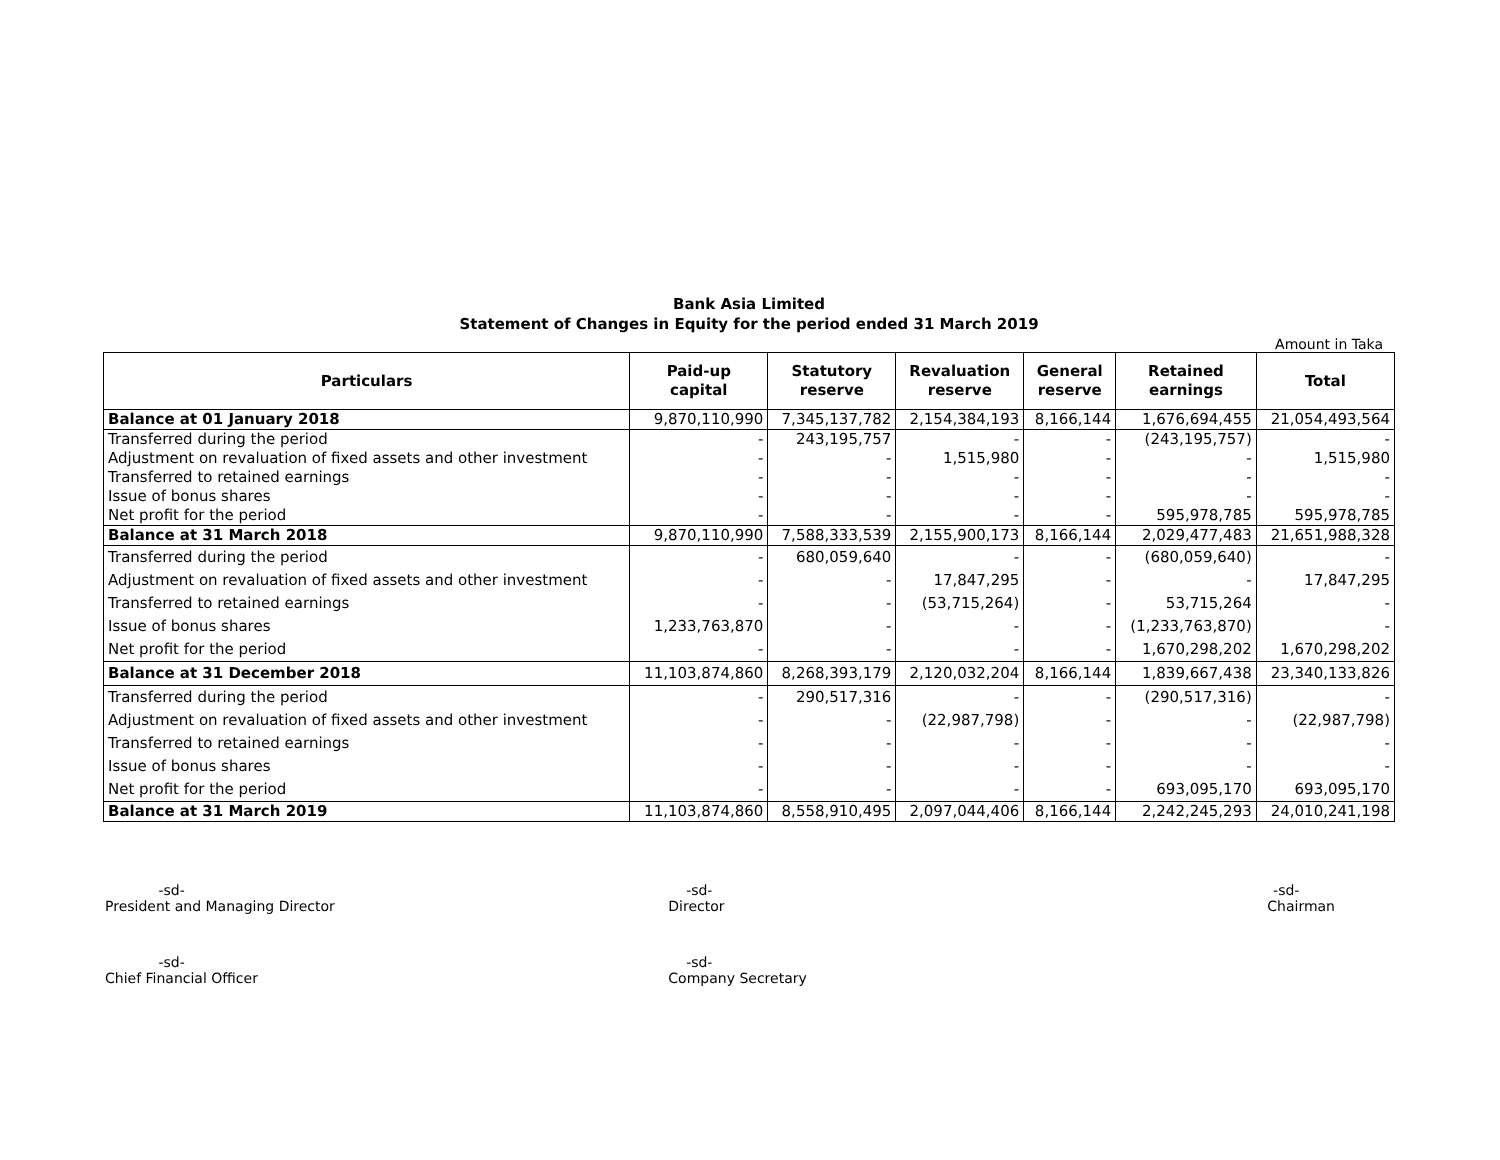Bank Asia Limited
Statement of Changes in Equity for the period ended 31 March 2019
Amount in Taka
| Particulars | Paid-up capital | Statutory reserve | Revaluation reserve | General reserve | Retained earnings | Total |
| --- | --- | --- | --- | --- | --- | --- |
| Balance at 01 January 2018 | 9,870,110,990 | 7,345,137,782 | 2,154,384,193 | 8,166,144 | 1,676,694,455 | 21,054,493,564 |
| Transferred during the period | - | 243,195,757 | - | - | (243,195,757) | - |
| Adjustment on revaluation of fixed assets and other investment | - | - | 1,515,980 | - | - | 1,515,980 |
| Transferred to retained earnings | - | - | - | - | - | - |
| Issue of bonus shares | - | - | - | - | - | - |
| Net profit for the period | - | - | - | - | 595,978,785 | 595,978,785 |
| Balance at 31 March 2018 | 9,870,110,990 | 7,588,333,539 | 2,155,900,173 | 8,166,144 | 2,029,477,483 | 21,651,988,328 |
| Transferred during the period | - | 680,059,640 | - | - | (680,059,640) | - |
| Adjustment on revaluation of fixed assets and other investment | - | - | 17,847,295 | - | - | 17,847,295 |
| Transferred to retained earnings | - | - | (53,715,264) | - | 53,715,264 | - |
| Issue of bonus shares | 1,233,763,870 | - | - | - | (1,233,763,870) | - |
| Net profit for the period | - | - | - | - | 1,670,298,202 | 1,670,298,202 |
| Balance at 31 December 2018 | 11,103,874,860 | 8,268,393,179 | 2,120,032,204 | 8,166,144 | 1,839,667,438 | 23,340,133,826 |
| Transferred during the period | - | 290,517,316 | - | - | (290,517,316) | - |
| Adjustment on revaluation of fixed assets and other investment | - | - | (22,987,798) | - | - | (22,987,798) |
| Transferred to retained earnings | - | - | - | - | - | - |
| Issue of bonus shares | - | - | - | - | - | - |
| Net profit for the period | - | - | - | - | 693,095,170 | 693,095,170 |
| Balance at 31 March 2019 | 11,103,874,860 | 8,558,910,495 | 2,097,044,406 | 8,166,144 | 2,242,245,293 | 24,010,241,198 |
-sd-
President and Managing Director
-sd-
Director
-sd-
Chairman
-sd-
Chief Financial Officer
-sd-
Company Secretary